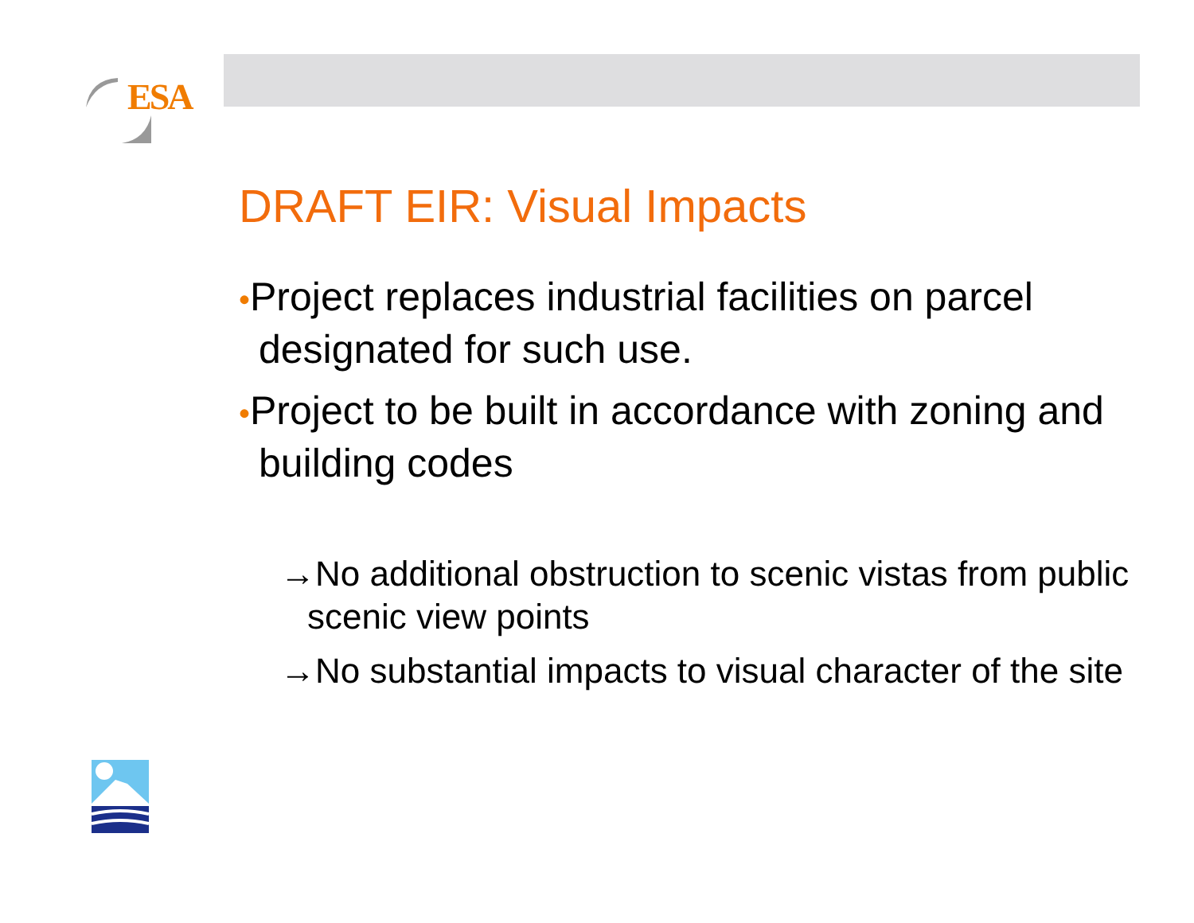ESA
DRAFT EIR: Visual Impacts
•Project replaces industrial facilities on parcel designated for such use.
•Project to be built in accordance with zoning and building codes
→No additional obstruction to scenic vistas from public scenic view points
→No substantial impacts to visual character of the site